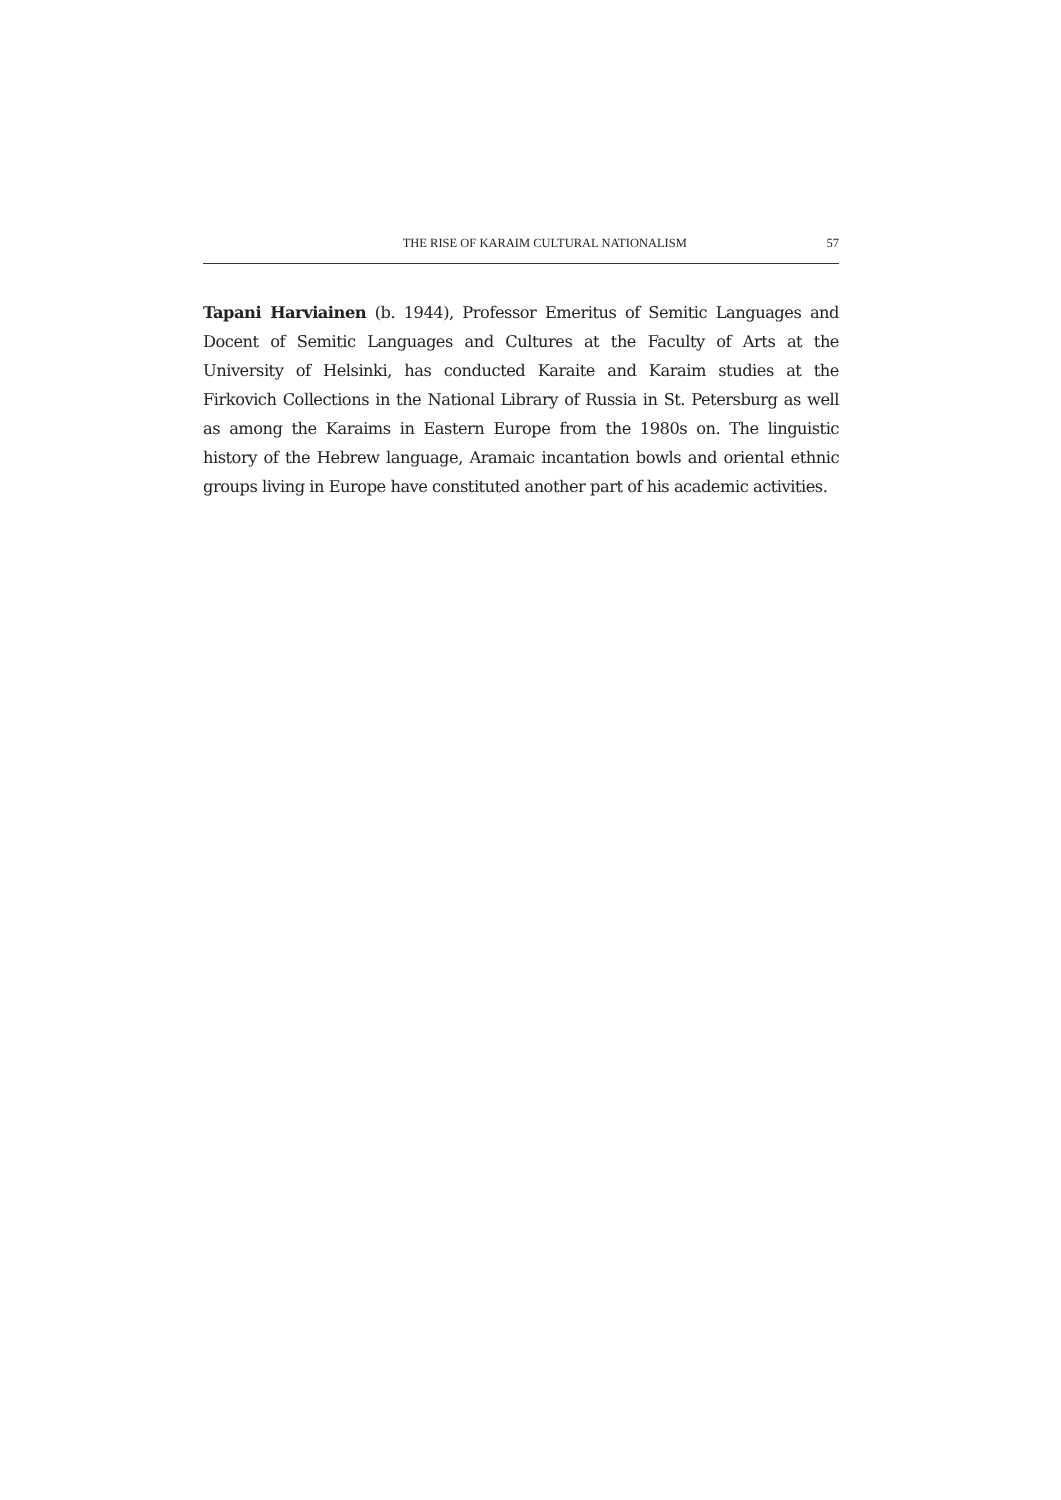THE RISE OF KARAIM CULTURAL NATIONALISM 57
Tapani Harviainen (b. 1944), Professor Emeritus of Semitic Languages and Docent of Semitic Languages and Cultures at the Faculty of Arts at the University of Helsinki, has conducted Karaite and Karaim studies at the Firkovich Collections in the National Library of Russia in St. Petersburg as well as among the Karaims in Eastern Europe from the 1980s on. The linguistic history of the Hebrew language, Aramaic incantation bowls and oriental ethnic groups living in Europe have constituted another part of his academic activities.